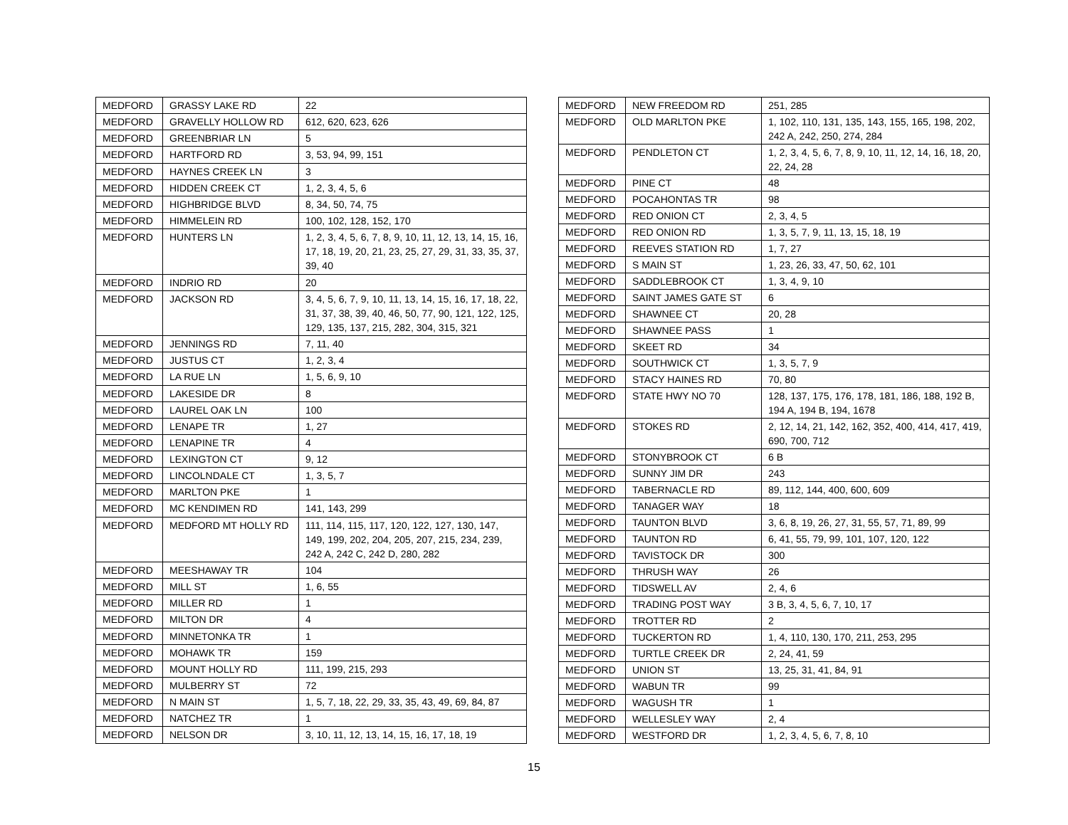| MEDFORD | GRASSY LAKE RD | 22 |
| MEDFORD | GRAVELLY HOLLOW RD | 612, 620, 623, 626 |
| MEDFORD | GREENBRIAR LN | 5 |
| MEDFORD | HARTFORD RD | 3, 53, 94, 99, 151 |
| MEDFORD | HAYNES CREEK LN | 3 |
| MEDFORD | HIDDEN CREEK CT | 1, 2, 3, 4, 5, 6 |
| MEDFORD | HIGHBRIDGE BLVD | 8, 34, 50, 74, 75 |
| MEDFORD | HIMMELEIN RD | 100, 102, 128, 152, 170 |
| MEDFORD | HUNTERS LN | 1, 2, 3, 4, 5, 6, 7, 8, 9, 10, 11, 12, 13, 14, 15, 16, 17, 18, 19, 20, 21, 23, 25, 27, 29, 31, 33, 35, 37, 39, 40 |
| MEDFORD | INDRIO RD | 20 |
| MEDFORD | JACKSON RD | 3, 4, 5, 6, 7, 9, 10, 11, 13, 14, 15, 16, 17, 18, 22, 31, 37, 38, 39, 40, 46, 50, 77, 90, 121, 122, 125, 129, 135, 137, 215, 282, 304, 315, 321 |
| MEDFORD | JENNINGS RD | 7, 11, 40 |
| MEDFORD | JUSTUS CT | 1, 2, 3, 4 |
| MEDFORD | LA RUE LN | 1, 5, 6, 9, 10 |
| MEDFORD | LAKESIDE DR | 8 |
| MEDFORD | LAUREL OAK LN | 100 |
| MEDFORD | LENAPE TR | 1, 27 |
| MEDFORD | LENAPINE TR | 4 |
| MEDFORD | LEXINGTON CT | 9, 12 |
| MEDFORD | LINCOLNDALE CT | 1, 3, 5, 7 |
| MEDFORD | MARLTON PKE | 1 |
| MEDFORD | MC KENDIMEN RD | 141, 143, 299 |
| MEDFORD | MEDFORD MT HOLLY RD | 111, 114, 115, 117, 120, 122, 127, 130, 147, 149, 199, 202, 204, 205, 207, 215, 234, 239, 242 A, 242 C, 242 D, 280, 282 |
| MEDFORD | MEESHAWAY TR | 104 |
| MEDFORD | MILL ST | 1, 6, 55 |
| MEDFORD | MILLER RD | 1 |
| MEDFORD | MILTON DR | 4 |
| MEDFORD | MINNETONKA TR | 1 |
| MEDFORD | MOHAWK TR | 159 |
| MEDFORD | MOUNT HOLLY RD | 111, 199, 215, 293 |
| MEDFORD | MULBERRY ST | 72 |
| MEDFORD | N MAIN ST | 1, 5, 7, 18, 22, 29, 33, 35, 43, 49, 69, 84, 87 |
| MEDFORD | NATCHEZ TR | 1 |
| MEDFORD | NELSON DR | 3, 10, 11, 12, 13, 14, 15, 16, 17, 18, 19 |
| MEDFORD | NEW FREEDOM RD | 251, 285 |
| MEDFORD | OLD MARLTON PKE | 1, 102, 110, 131, 135, 143, 155, 165, 198, 202, 242 A, 242, 250, 274, 284 |
| MEDFORD | PENDLETON CT | 1, 2, 3, 4, 5, 6, 7, 8, 9, 10, 11, 12, 14, 16, 18, 20, 22, 24, 28 |
| MEDFORD | PINE CT | 48 |
| MEDFORD | POCAHONTAS TR | 98 |
| MEDFORD | RED ONION CT | 2, 3, 4, 5 |
| MEDFORD | RED ONION RD | 1, 3, 5, 7, 9, 11, 13, 15, 18, 19 |
| MEDFORD | REEVES STATION RD | 1, 7, 27 |
| MEDFORD | S MAIN ST | 1, 23, 26, 33, 47, 50, 62, 101 |
| MEDFORD | SADDLEBROOK CT | 1, 3, 4, 9, 10 |
| MEDFORD | SAINT JAMES GATE ST | 6 |
| MEDFORD | SHAWNEE CT | 20, 28 |
| MEDFORD | SHAWNEE PASS | 1 |
| MEDFORD | SKEET RD | 34 |
| MEDFORD | SOUTHWICK CT | 1, 3, 5, 7, 9 |
| MEDFORD | STACY HAINES RD | 70, 80 |
| MEDFORD | STATE HWY NO 70 | 128, 137, 175, 176, 178, 181, 186, 188, 192 B, 194 A, 194 B, 194, 1678 |
| MEDFORD | STOKES RD | 2, 12, 14, 21, 142, 162, 352, 400, 414, 417, 419, 690, 700, 712 |
| MEDFORD | STONYBROOK CT | 6 B |
| MEDFORD | SUNNY JIM DR | 243 |
| MEDFORD | TABERNACLE RD | 89, 112, 144, 400, 600, 609 |
| MEDFORD | TANAGER WAY | 18 |
| MEDFORD | TAUNTON BLVD | 3, 6, 8, 19, 26, 27, 31, 55, 57, 71, 89, 99 |
| MEDFORD | TAUNTON RD | 6, 41, 55, 79, 99, 101, 107, 120, 122 |
| MEDFORD | TAVISTOCK DR | 300 |
| MEDFORD | THRUSH WAY | 26 |
| MEDFORD | TIDSWELL AV | 2, 4, 6 |
| MEDFORD | TRADING POST WAY | 3 B, 3, 4, 5, 6, 7, 10, 17 |
| MEDFORD | TROTTER RD | 2 |
| MEDFORD | TUCKERTON RD | 1, 4, 110, 130, 170, 211, 253, 295 |
| MEDFORD | TURTLE CREEK DR | 2, 24, 41, 59 |
| MEDFORD | UNION ST | 13, 25, 31, 41, 84, 91 |
| MEDFORD | WABUN TR | 99 |
| MEDFORD | WAGUSH TR | 1 |
| MEDFORD | WELLESLEY WAY | 2, 4 |
| MEDFORD | WESTFORD DR | 1, 2, 3, 4, 5, 6, 7, 8, 10 |
15